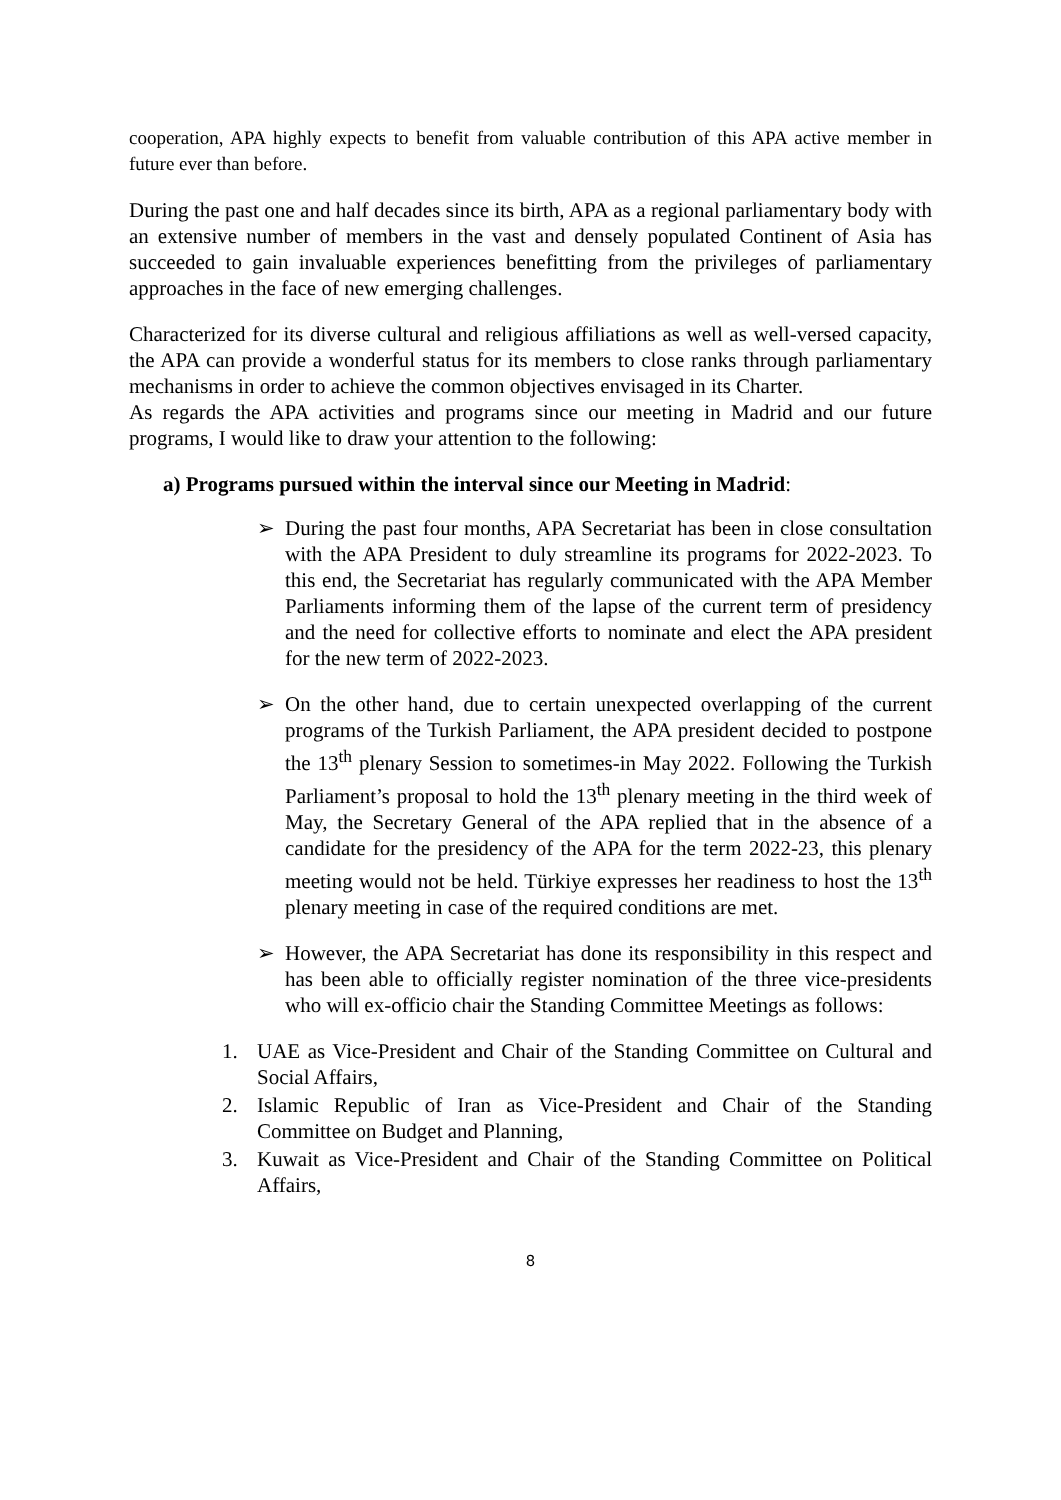cooperation, APA highly expects to benefit from valuable contribution of this APA active member in future ever than before.
During the past one and half decades since its birth, APA as a regional parliamentary body with an extensive number of members in the vast and densely populated Continent of Asia has succeeded to gain invaluable experiences benefitting from the privileges of parliamentary approaches in the face of new emerging challenges.
Characterized for its diverse cultural and religious affiliations as well as well-versed capacity, the APA can provide a wonderful status for its members to close ranks through parliamentary mechanisms in order to achieve the common objectives envisaged in its Charter.
As regards the APA activities and programs since our meeting in Madrid and our future programs, I would like to draw your attention to the following:
a) Programs pursued within the interval since our Meeting in Madrid:
➢ During the past four months, APA Secretariat has been in close consultation with the APA President to duly streamline its programs for 2022-2023. To this end, the Secretariat has regularly communicated with the APA Member Parliaments informing them of the lapse of the current term of presidency and the need for collective efforts to nominate and elect the APA president for the new term of 2022-2023.
➢ On the other hand, due to certain unexpected overlapping of the current programs of the Turkish Parliament, the APA president decided to postpone the 13<sup>th</sup> plenary Session to sometimes-in May 2022. Following the Turkish Parliament’s proposal to hold the 13<sup>th</sup> plenary meeting in the third week of May, the Secretary General of the APA replied that in the absence of a candidate for the presidency of the APA for the term 2022-23, this plenary meeting would not be held. Türkiye expresses her readiness to host the 13<sup>th</sup> plenary meeting in case of the required conditions are met.
➢ However, the APA Secretariat has done its responsibility in this respect and has been able to officially register nomination of the three vice-presidents who will ex-officio chair the Standing Committee Meetings as follows:
1. UAE as Vice-President and Chair of the Standing Committee on Cultural and Social Affairs,
2. Islamic Republic of Iran as Vice-President and Chair of the Standing Committee on Budget and Planning,
3. Kuwait as Vice-President and Chair of the Standing Committee on Political Affairs,
8